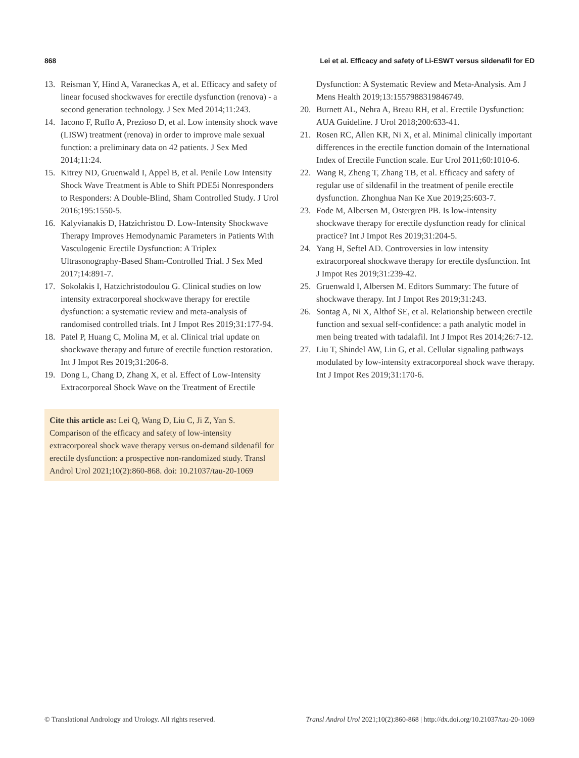868 Lei et al. Efficacy and safety of Li-ESWT versus sildenafil for ED
13. Reisman Y, Hind A, Varaneckas A, et al. Efficacy and safety of linear focused shockwaves for erectile dysfunction (renova) - a second generation technology. J Sex Med 2014;11:243.
14. Iacono F, Ruffo A, Prezioso D, et al. Low intensity shock wave (LISW) treatment (renova) in order to improve male sexual function: a preliminary data on 42 patients. J Sex Med 2014;11:24.
15. Kitrey ND, Gruenwald I, Appel B, et al. Penile Low Intensity Shock Wave Treatment is Able to Shift PDE5i Nonresponders to Responders: A Double-Blind, Sham Controlled Study. J Urol 2016;195:1550-5.
16. Kalyvianakis D, Hatzichristou D. Low-Intensity Shockwave Therapy Improves Hemodynamic Parameters in Patients With Vasculogenic Erectile Dysfunction: A Triplex Ultrasonography-Based Sham-Controlled Trial. J Sex Med 2017;14:891-7.
17. Sokolakis I, Hatzichristodoulou G. Clinical studies on low intensity extracorporeal shockwave therapy for erectile dysfunction: a systematic review and meta-analysis of randomised controlled trials. Int J Impot Res 2019;31:177-94.
18. Patel P, Huang C, Molina M, et al. Clinical trial update on shockwave therapy and future of erectile function restoration. Int J Impot Res 2019;31:206-8.
19. Dong L, Chang D, Zhang X, et al. Effect of Low-Intensity Extracorporeal Shock Wave on the Treatment of Erectile
Cite this article as: Lei Q, Wang D, Liu C, Ji Z, Yan S. Comparison of the efficacy and safety of low-intensity extracorporeal shock wave therapy versus on-demand sildenafil for erectile dysfunction: a prospective non-randomized study. Transl Androl Urol 2021;10(2):860-868. doi: 10.21037/tau-20-1069
Dysfunction: A Systematic Review and Meta-Analysis. Am J Mens Health 2019;13:1557988319846749.
20. Burnett AL, Nehra A, Breau RH, et al. Erectile Dysfunction: AUA Guideline. J Urol 2018;200:633-41.
21. Rosen RC, Allen KR, Ni X, et al. Minimal clinically important differences in the erectile function domain of the International Index of Erectile Function scale. Eur Urol 2011;60:1010-6.
22. Wang R, Zheng T, Zhang TB, et al. Efficacy and safety of regular use of sildenafil in the treatment of penile erectile dysfunction. Zhonghua Nan Ke Xue 2019;25:603-7.
23. Fode M, Albersen M, Ostergren PB. Is low-intensity shockwave therapy for erectile dysfunction ready for clinical practice? Int J Impot Res 2019;31:204-5.
24. Yang H, Seftel AD. Controversies in low intensity extracorporeal shockwave therapy for erectile dysfunction. Int J Impot Res 2019;31:239-42.
25. Gruenwald I, Albersen M. Editors Summary: The future of shockwave therapy. Int J Impot Res 2019;31:243.
26. Sontag A, Ni X, Althof SE, et al. Relationship between erectile function and sexual self-confidence: a path analytic model in men being treated with tadalafil. Int J Impot Res 2014;26:7-12.
27. Liu T, Shindel AW, Lin G, et al. Cellular signaling pathways modulated by low-intensity extracorporeal shock wave therapy. Int J Impot Res 2019;31:170-6.
© Translational Andrology and Urology. All rights reserved. Transl Androl Urol 2021;10(2):860-868 | http://dx.doi.org/10.21037/tau-20-1069